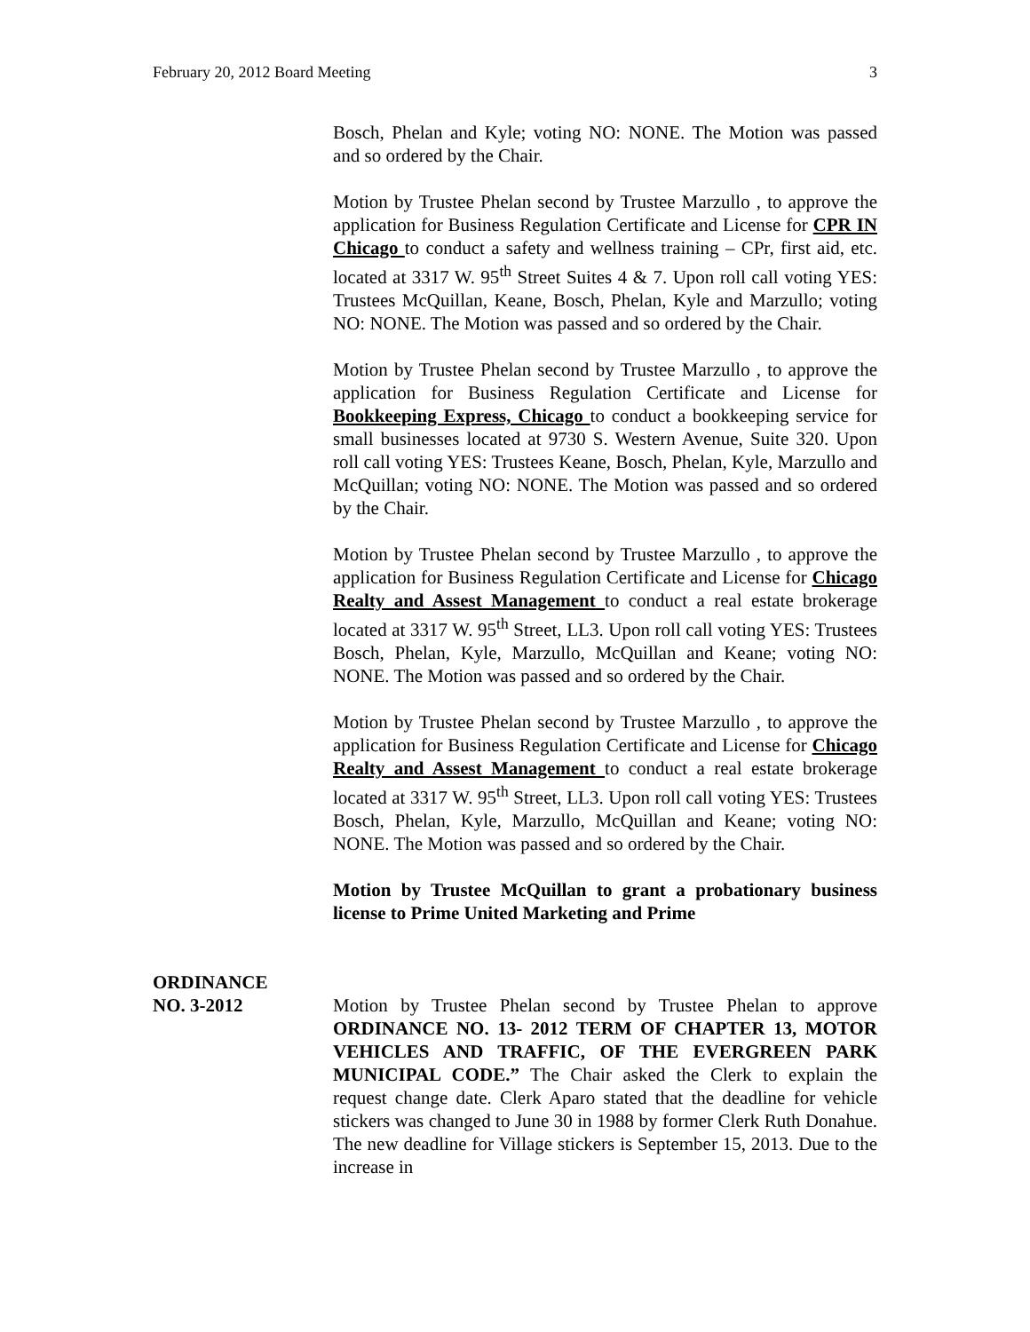February 20, 2012 Board Meeting 3
Bosch, Phelan and Kyle; voting NO: NONE. The Motion was passed and so ordered by the Chair.
Motion by Trustee Phelan second by Trustee Marzullo , to approve the application for Business Regulation Certificate and License for CPR IN Chicago to conduct a safety and wellness training – CPr, first aid, etc. located at 3317 W. 95<sup>th</sup> Street Suites 4 & 7. Upon roll call voting YES: Trustees McQuillan, Keane, Bosch, Phelan, Kyle and Marzullo; voting NO: NONE. The Motion was passed and so ordered by the Chair.
Motion by Trustee Phelan second by Trustee Marzullo , to approve the application for Business Regulation Certificate and License for Bookkeeping Express, Chicago to conduct a bookkeeping service for small businesses located at 9730 S. Western Avenue, Suite 320. Upon roll call voting YES: Trustees Keane, Bosch, Phelan, Kyle, Marzullo and McQuillan; voting NO: NONE. The Motion was passed and so ordered by the Chair.
Motion by Trustee Phelan second by Trustee Marzullo , to approve the application for Business Regulation Certificate and License for Chicago Realty and Assest Management to conduct a real estate brokerage located at 3317 W. 95<sup>th</sup> Street, LL3. Upon roll call voting YES: Trustees Bosch, Phelan, Kyle, Marzullo, McQuillan and Keane; voting NO: NONE. The Motion was passed and so ordered by the Chair.
Motion by Trustee Phelan second by Trustee Marzullo , to approve the application for Business Regulation Certificate and License for Chicago Realty and Assest Management to conduct a real estate brokerage located at 3317 W. 95<sup>th</sup> Street, LL3. Upon roll call voting YES: Trustees Bosch, Phelan, Kyle, Marzullo, McQuillan and Keane; voting NO: NONE. The Motion was passed and so ordered by the Chair.
Motion by Trustee McQuillan to grant a probationary business license to Prime United Marketing and Prime
ORDINANCE
NO. 3-2012 Motion by Trustee Phelan second by Trustee Phelan to approve ORDINANCE NO. 13- 2012 TERM OF CHAPTER 13, MOTOR VEHICLES AND TRAFFIC, OF THE EVERGREEN PARK MUNICIPAL CODE.” The Chair asked the Clerk to explain the request change date. Clerk Aparo stated that the deadline for vehicle stickers was changed to June 30 in 1988 by former Clerk Ruth Donahue. The new deadline for Village stickers is September 15, 2013. Due to the increase in